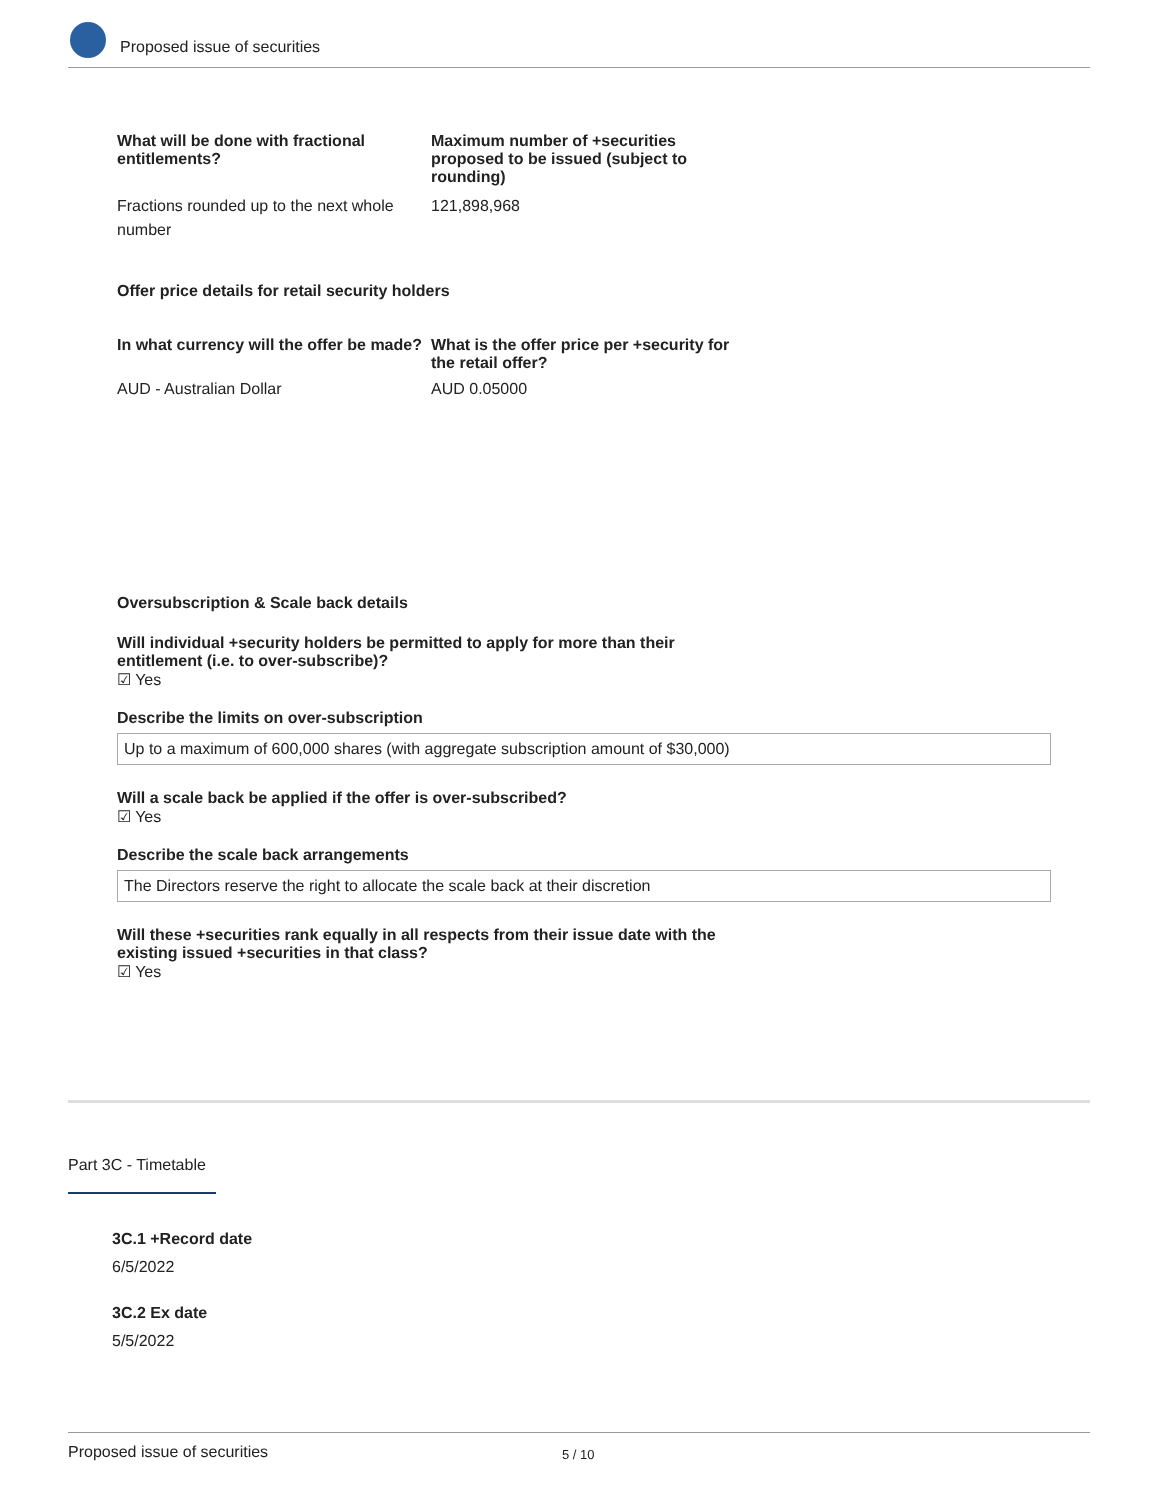Proposed issue of securities
What will be done with fractional entitlements?
Maximum number of +securities proposed to be issued (subject to rounding)
Fractions rounded up to the next whole number
121,898,968
Offer price details for retail security holders
In what currency will the offer be made?
What is the offer price per +security for the retail offer?
AUD - Australian Dollar AUD 0.05000
Oversubscription & Scale back details
Will individual +security holders be permitted to apply for more than their entitlement (i.e. to over-subscribe)?
☑ Yes
Describe the limits on over-subscription
Up to a maximum of 600,000 shares (with aggregate subscription amount of $30,000)
Will a scale back be applied if the offer is over-subscribed?
☑ Yes
Describe the scale back arrangements
The Directors reserve the right to allocate the scale back at their discretion
Will these +securities rank equally in all respects from their issue date with the existing issued +securities in that class?
☑ Yes
Part 3C - Timetable
3C.1 +Record date
6/5/2022
3C.2 Ex date
5/5/2022
Proposed issue of securities 5 / 10